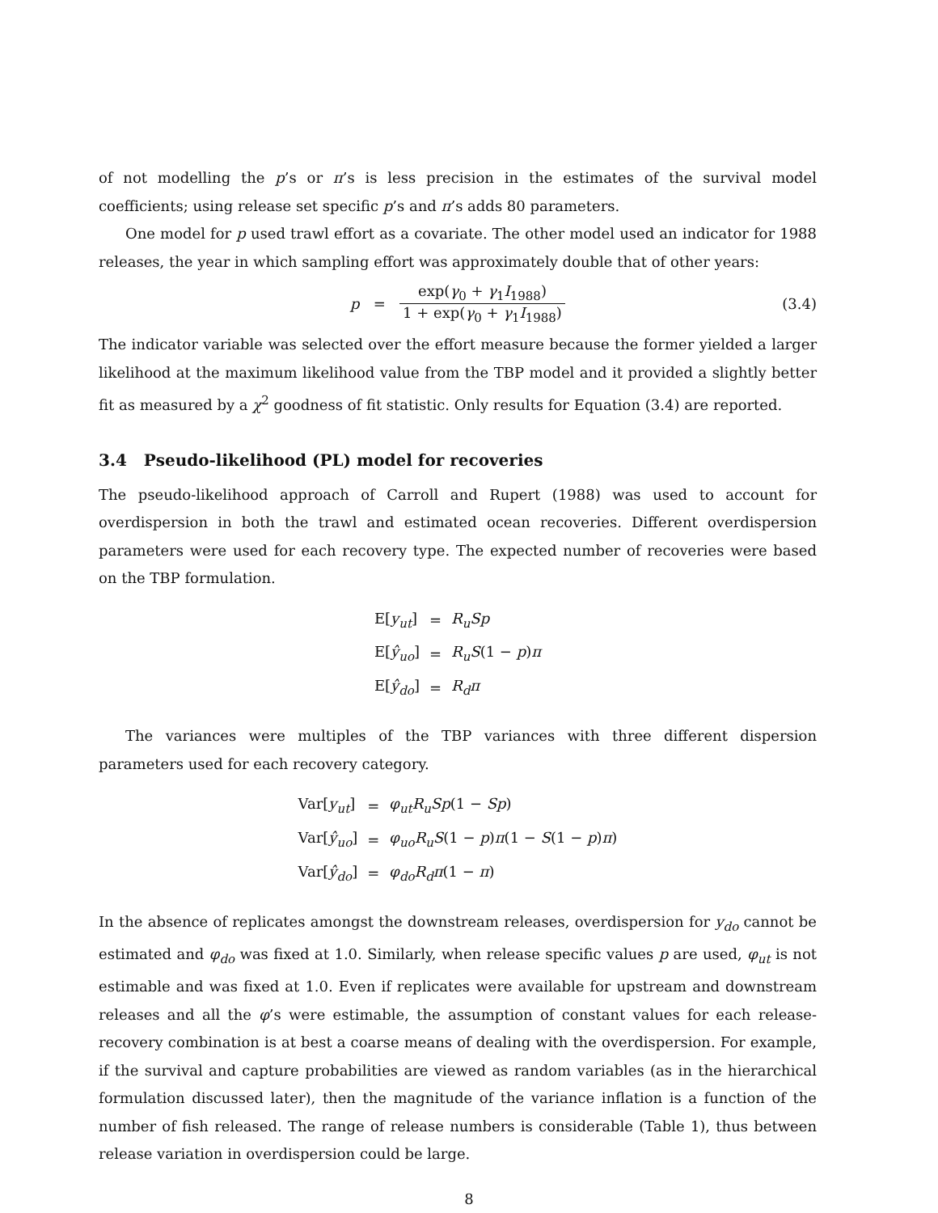of not modelling the p’s or π’s is less precision in the estimates of the survival model coefficients; using release set specific p’s and π’s adds 80 parameters.
One model for p used trawl effort as a covariate. The other model used an indicator for 1988 releases, the year in which sampling effort was approximately double that of other years:
p = exp(γ<sub>0</sub> + γ<sub>1</sub>I<sub>1988</sub>) 1 + exp(γ<sub>0</sub> + γ<sub>1</sub>I<sub>1988</sub>) (3.4)
The indicator variable was selected over the effort measure because the former yielded a larger likelihood at the maximum likelihood value from the TBP model and it provided a slightly better fit as measured by a χ<sup>2</sup> goodness of fit statistic. Only results for Equation (3.4) are reported.
3.4 Pseudo-likelihood (PL) model for recoveries
The pseudo-likelihood approach of Carroll and Rupert (1988) was used to account for overdispersion in both the trawl and estimated ocean recoveries. Different overdispersion parameters were used for each recovery type. The expected number of recoveries were based on the TBP formulation.
| E[ y<sub>ut</sub> ] | = | R<sub>u</sub>Sp |
| E[ ŷ<sub>uo</sub> ] | = | R<sub>u</sub>S (1 − p ) π |
| E[ ŷ<sub>do</sub> ] | = | R<sub>d</sub>π |
The variances were multiples of the TBP variances with three different dispersion parameters used for each recovery category.
| Var[ y<sub>ut</sub> ] | = | φ<sub>ut</sub>R<sub>u</sub>Sp (1 − Sp ) |
| Var[ ŷ<sub>uo</sub> ] | = | φ<sub>uo</sub>R<sub>u</sub>S (1 − p ) π (1 − S (1 − p ) π ) |
| Var[ ŷ<sub>do</sub> ] | = | φ<sub>do</sub>R<sub>d</sub>π (1 − π ) |
In the absence of replicates amongst the downstream releases, overdispersion for y<sub>do</sub> cannot be estimated and φ<sub>do</sub> was fixed at 1.0. Similarly, when release specific values p are used, φ<sub>ut</sub> is not estimable and was fixed at 1.0. Even if replicates were available for upstream and downstream releases and all the φ’s were estimable, the assumption of constant values for each release-recovery combination is at best a coarse means of dealing with the overdispersion. For example, if the survival and capture probabilities are viewed as random variables (as in the hierarchical formulation discussed later), then the magnitude of the variance inflation is a function of the number of fish released. The range of release numbers is considerable (Table 1), thus between release variation in overdispersion could be large.
8